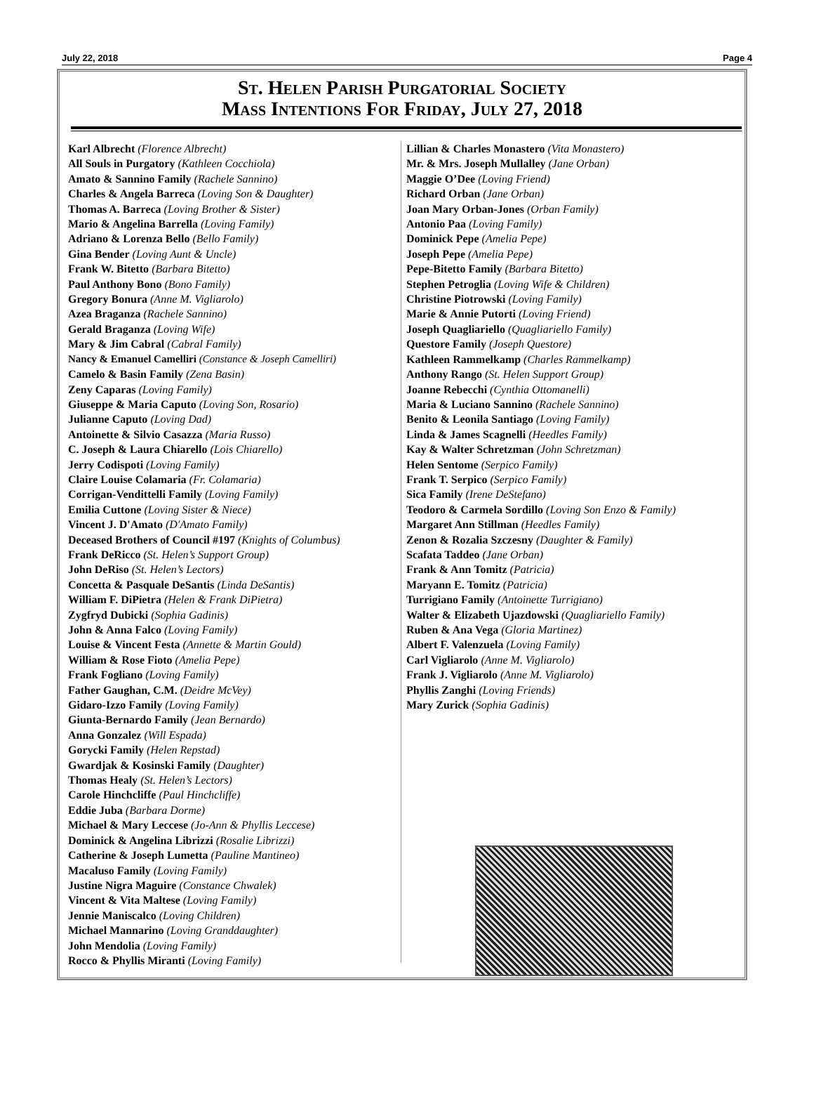July 22, 2018 Page 4
St. Helen Parish Purgatorial Society
Mass Intentions For Friday, July 27, 2018
Karl Albrecht (Florence Albrecht)
All Souls in Purgatory (Kathleen Cocchiola)
Amato & Sannino Family (Rachele Sannino)
Charles & Angela Barreca (Loving Son & Daughter)
Thomas A. Barreca (Loving Brother & Sister)
Mario & Angelina Barrella (Loving Family)
Adriano & Lorenza Bello (Bello Family)
Gina Bender (Loving Aunt & Uncle)
Frank W. Bitetto (Barbara Bitetto)
Paul Anthony Bono (Bono Family)
Gregory Bonura (Anne M. Vigliarolo)
Azea Braganza (Rachele Sannino)
Gerald Braganza (Loving Wife)
Mary & Jim Cabral (Cabral Family)
Nancy & Emanuel Camelliri (Constance & Joseph Camelliri)
Camelo & Basin Family (Zena Basin)
Zeny Caparas (Loving Family)
Giuseppe & Maria Caputo (Loving Son, Rosario)
Julianne Caputo (Loving Dad)
Antoinette & Silvio Casazza (Maria Russo)
C. Joseph & Laura Chiarello (Lois Chiarello)
Jerry Codispoti (Loving Family)
Claire Louise Colamaria (Fr. Colamaria)
Corrigan-Vendittelli Family (Loving Family)
Emilia Cuttone (Loving Sister & Niece)
Vincent J. D'Amato (D'Amato Family)
Deceased Brothers of Council #197 (Knights of Columbus)
Frank DeRicco (St. Helen’s Support Group)
John DeRiso (St. Helen’s Lectors)
Concetta & Pasquale DeSantis (Linda DeSantis)
William F. DiPietra (Helen & Frank DiPietra)
Zygfryd Dubicki (Sophia Gadinis)
John & Anna Falco (Loving Family)
Louise & Vincent Festa (Annette & Martin Gould)
William & Rose Fioto (Amelia Pepe)
Frank Fogliano (Loving Family)
Father Gaughan, C.M. (Deidre McVey)
Gidaro-Izzo Family (Loving Family)
Giunta-Bernardo Family (Jean Bernardo)
Anna Gonzalez (Will Espada)
Gorycki Family (Helen Repstad)
Gwardjak & Kosinski Family (Daughter)
Thomas Healy (St. Helen’s Lectors)
Carole Hinchcliffe (Paul Hinchcliffe)
Eddie Juba (Barbara Dorme)
Michael & Mary Leccese (Jo-Ann & Phyllis Leccese)
Dominick & Angelina Librizzi (Rosalie Librizzi)
Catherine & Joseph Lumetta (Pauline Mantineo)
Macaluso Family (Loving Family)
Justine Nigra Maguire (Constance Chwalek)
Vincent & Vita Maltese (Loving Family)
Jennie Maniscalco (Loving Children)
Michael Mannarino (Loving Granddaughter)
John Mendolia (Loving Family)
Rocco & Phyllis Miranti (Loving Family)
Lillian & Charles Monastero (Vita Monastero)
Mr. & Mrs. Joseph Mullalley (Jane Orban)
Maggie O’Dee (Loving Friend)
Richard Orban (Jane Orban)
Joan Mary Orban-Jones (Orban Family)
Antonio Paa (Loving Family)
Dominick Pepe (Amelia Pepe)
Joseph Pepe (Amelia Pepe)
Pepe-Bitetto Family (Barbara Bitetto)
Stephen Petroglia (Loving Wife & Children)
Christine Piotrowski (Loving Family)
Marie & Annie Putorti (Loving Friend)
Joseph Quagliariello (Quagliariello Family)
Questore Family (Joseph Questore)
Kathleen Rammelkamp (Charles Rammelkamp)
Anthony Rango (St. Helen Support Group)
Joanne Rebecchi (Cynthia Ottomanelli)
Maria & Luciano Sannino (Rachele Sannino)
Benito & Leonila Santiago (Loving Family)
Linda & James Scagnelli (Heedles Family)
Kay & Walter Schretzman (John Schretzman)
Helen Sentome (Serpico Family)
Frank T. Serpico (Serpico Family)
Sica Family (Irene DeStefano)
Teodoro & Carmela Sordillo (Loving Son Enzo & Family)
Margaret Ann Stillman (Heedles Family)
Zenon & Rozalia Szczesny (Daughter & Family)
Scafata Taddeo (Jane Orban)
Frank & Ann Tomitz (Patricia)
Maryann E. Tomitz (Patricia)
Turrigiano Family (Antoinette Turrigiano)
Walter & Elizabeth Ujazdowski (Quagliariello Family)
Ruben & Ana Vega (Gloria Martinez)
Albert F. Valenzuela (Loving Family)
Carl Vigliarolo (Anne M. Vigliarolo)
Frank J. Vigliarolo (Anne M. Vigliarolo)
Phyllis Zanghi (Loving Friends)
Mary Zurick (Sophia Gadinis)